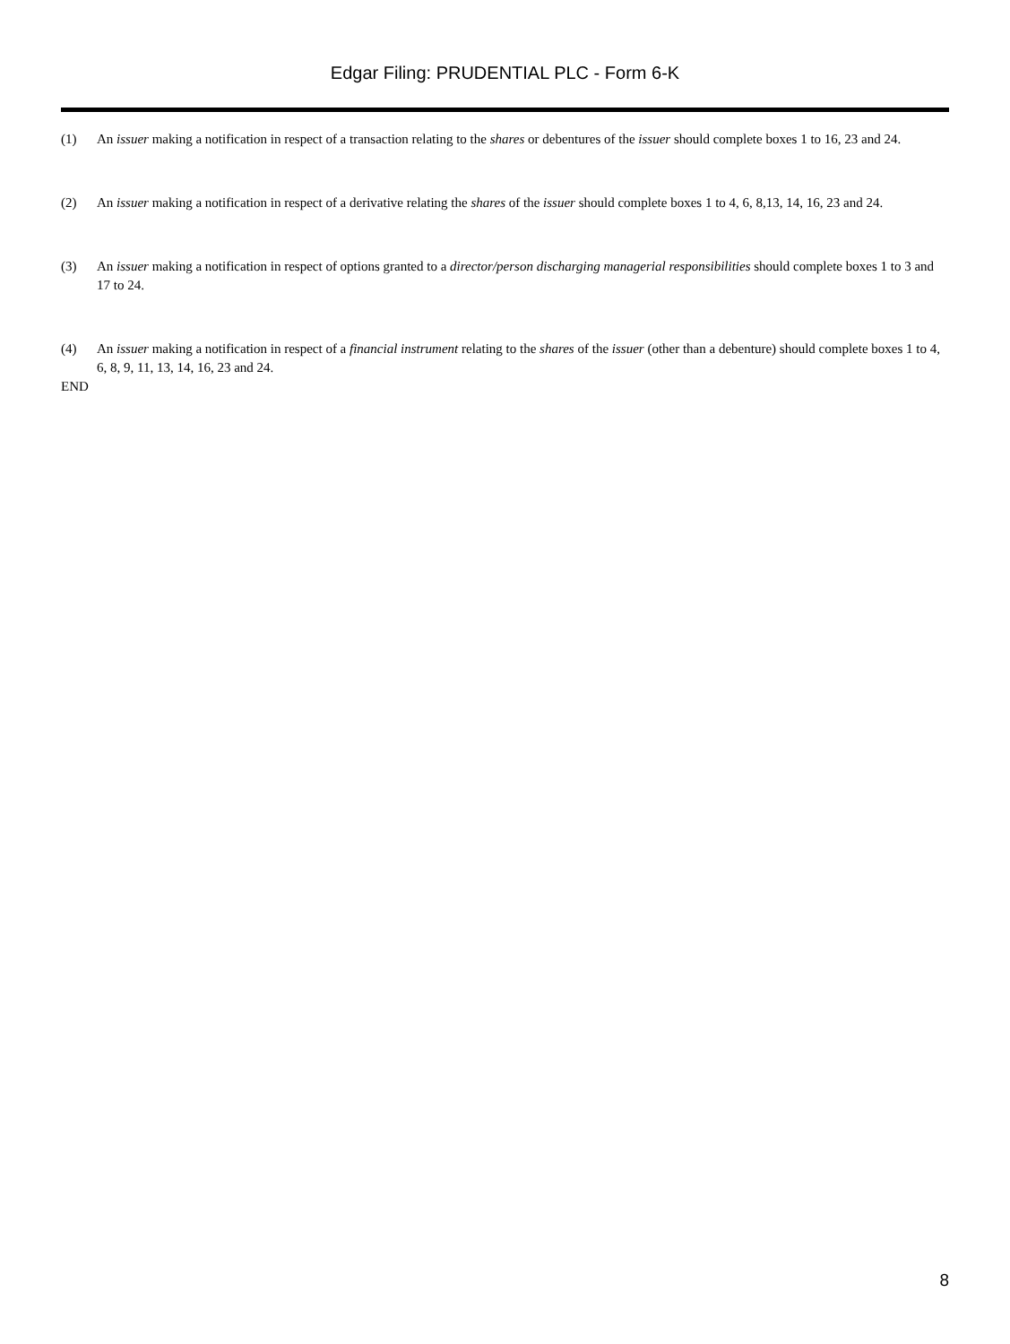Edgar Filing: PRUDENTIAL PLC - Form 6-K
(1) An issuer making a notification in respect of a transaction relating to the shares or debentures of the issuer should complete boxes 1 to 16, 23 and 24.
(2) An issuer making a notification in respect of a derivative relating the shares of the issuer should complete boxes 1 to 4, 6, 8,13, 14, 16, 23 and 24.
(3) An issuer making a notification in respect of options granted to a director/person discharging managerial responsibilities should complete boxes 1 to 3 and 17 to 24.
(4) An issuer making a notification in respect of a financial instrument relating to the shares of the issuer (other than a debenture) should complete boxes 1 to 4, 6, 8, 9, 11, 13, 14, 16, 23 and 24.
END
8